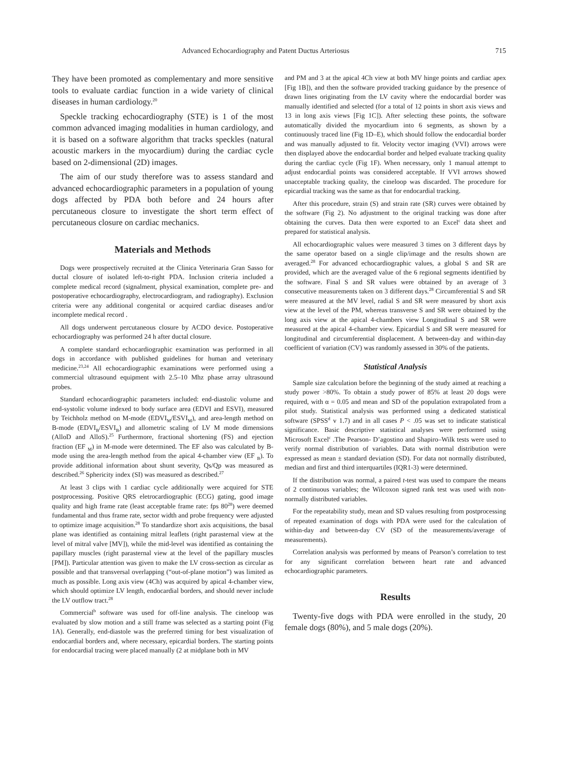Advanced Echocardiography and Patent Ductus Arteriosus 715
They have been promoted as complementary and more sensitive tools to evaluate cardiac function in a wide variety of clinical diseases in human cardiology.<sup>20</sup>
Speckle tracking echocardiography (STE) is 1 of the most common advanced imaging modalities in human cardiology, and it is based on a software algorithm that tracks speckles (natural acoustic markers in the myocardium) during the cardiac cycle based on 2-dimensional (2D) images.
The aim of our study therefore was to assess standard and advanced echocardiographic parameters in a population of young dogs affected by PDA both before and 24 hours after percutaneous closure to investigate the short term effect of percutaneous closure on cardiac mechanics.
Materials and Methods
Dogs were prospectively recruited at the Clinica Veterinaria Gran Sasso for ductal closure of isolated left-to-right PDA. Inclusion criteria included a complete medical record (signalment, physical examination, complete pre- and postoperative echocardiography, electrocardiogram, and radiography). Exclusion criteria were any additional congenital or acquired cardiac diseases and/or incomplete medical record .
All dogs underwent percutaneous closure by ACDO device. Postoperative echocardiography was performed 24 h after ductal closure.
A complete standard echocardiographic examination was performed in all dogs in accordance with published guidelines for human and veterinary medicine.<sup>23,24</sup> All echocardiographic examinations were performed using a commercial ultrasound equipment with 2.5–10 Mhz phase array ultrasound probes.
Standard echocardiographic parameters included: end-diastolic volume and end-systolic volume indexed to body surface area (EDVI and ESVI), measured by Teichholz method on M-mode (EDVI<sub>M</sub>/ESVI<sub>M</sub>), and area-length method on B-mode (EDVI<sub>B</sub>/ESVI<sub>B</sub>) and allometric scaling of LV M mode dimensions (AlloD and AlloS).<sup>25</sup> Furthermore, fractional shortening (FS) and ejection fraction (EF <sub>M</sub>) in M-mode were determined. The EF also was calculated by B-mode using the area-length method from the apical 4-chamber view (EF <sub>B</sub>). To provide additional information about shunt severity, Qs/Qp was measured as described.<sup>26</sup> Sphericity index (SI) was measured as described.<sup>27</sup>
At least 3 clips with 1 cardiac cycle additionally were acquired for STE postprocessing. Positive QRS eletrocardiographic (ECG) gating, good image quality and high frame rate (least acceptable frame rate: fps 80<sup>28</sup>) were deemed fundamental and thus frame rate, sector width and probe frequency were adjusted to optimize image acquisition.<sup>28</sup> To standardize short axis acquisitions, the basal plane was identified as containing mitral leaflets (right parasternal view at the level of mitral valve [MV]), while the mid-level was identified as containing the papillary muscles (right parasternal view at the level of the papillary muscles [PM]). Particular attention was given to make the LV cross-section as circular as possible and that transversal overlapping (“out-of-plane motion”) was limited as much as possible. Long axis view (4Ch) was acquired by apical 4-chamber view, which should optimize LV length, endocardial borders, and should never include the LV outflow tract.<sup>28</sup>
Commercial<sup>b</sup> software was used for off-line analysis. The cineloop was evaluated by slow motion and a still frame was selected as a starting point (Fig 1A). Generally, end-diastole was the preferred timing for best visualization of endocardial borders and, where necessary, epicardial borders. The starting points for endocardial tracing were placed manually (2 at midplane both in MV
and PM and 3 at the apical 4Ch view at both MV hinge points and cardiac apex [Fig 1B]), and then the software provided tracking guidance by the presence of drawn lines originating from the LV cavity where the endocardial border was manually identified and selected (for a total of 12 points in short axis views and 13 in long axis views [Fig 1C]). After selecting these points, the software automatically divided the myocardium into 6 segments, as shown by a continuously traced line (Fig 1D–E), which should follow the endocardial border and was manually adjusted to fit. Velocity vector imaging (VVI) arrows were then displayed above the endocardial border and helped evaluate tracking quality during the cardiac cycle (Fig 1F). When necessary, only 1 manual attempt to adjust endocardial points was considered acceptable. If VVI arrows showed unacceptable tracking quality, the cineloop was discarded. The procedure for epicardial tracking was the same as that for endocardial tracking.
After this procedure, strain (S) and strain rate (SR) curves were obtained by the software (Fig 2). No adjustment to the original tracking was done after obtaining the curves. Data then were exported to an Excel<sup>c</sup> data sheet and prepared for statistical analysis.
All echocardiographic values were measured 3 times on 3 different days by the same operator based on a single clip/image and the results shown are averaged.<sup>28</sup> For advanced echocardiographic values, a global S and SR are provided, which are the averaged value of the 6 regional segments identified by the software. Final S and SR values were obtained by an average of 3 consecutive measurements taken on 3 different days.<sup>28</sup> Circumferential S and SR were measured at the MV level, radial S and SR were measured by short axis view at the level of the PM, whereas transverse S and SR were obtained by the long axis view at the apical 4-chambers view Longitudinal S and SR were measured at the apical 4-chamber view. Epicardial S and SR were measured for longitudinal and circumferential displacement. A between-day and within-day coefficient of variation (CV) was randomly assessed in 30% of the patients.
Statistical Analysis
Sample size calculation before the beginning of the study aimed at reaching a study power >80%. To obtain a study power of 85% at least 20 dogs were required, with α = 0.05 and mean and SD of the population extrapolated from a pilot study. Statistical analysis was performed using a dedicated statistical software (SPSS<sup>d</sup> v 1.7) and in all cases P < .05 was set to indicate statistical significance. Basic descriptive statistical analyses were performed using Microsoft Excel<sup>c</sup> .The Pearson- D’agostino and Shapiro–Wilk tests were used to verify normal distribution of variables. Data with normal distribution were expressed as mean ± standard deviation (SD). For data not normally distributed, median and first and third interquartiles (IQR1-3) were determined.
If the distribution was normal, a paired t-test was used to compare the means of 2 continuous variables; the Wilcoxon signed rank test was used with non-normally distributed variables.
For the repeatability study, mean and SD values resulting from postprocessing of repeated examination of dogs with PDA were used for the calculation of within-day and between-day CV (SD of the measurements/average of measurements).
Correlation analysis was performed by means of Pearson’s correlation to test for any significant correlation between heart rate and advanced echocardiographic parameters.
Results
Twenty-five dogs with PDA were enrolled in the study, 20 female dogs (80%), and 5 male dogs (20%).